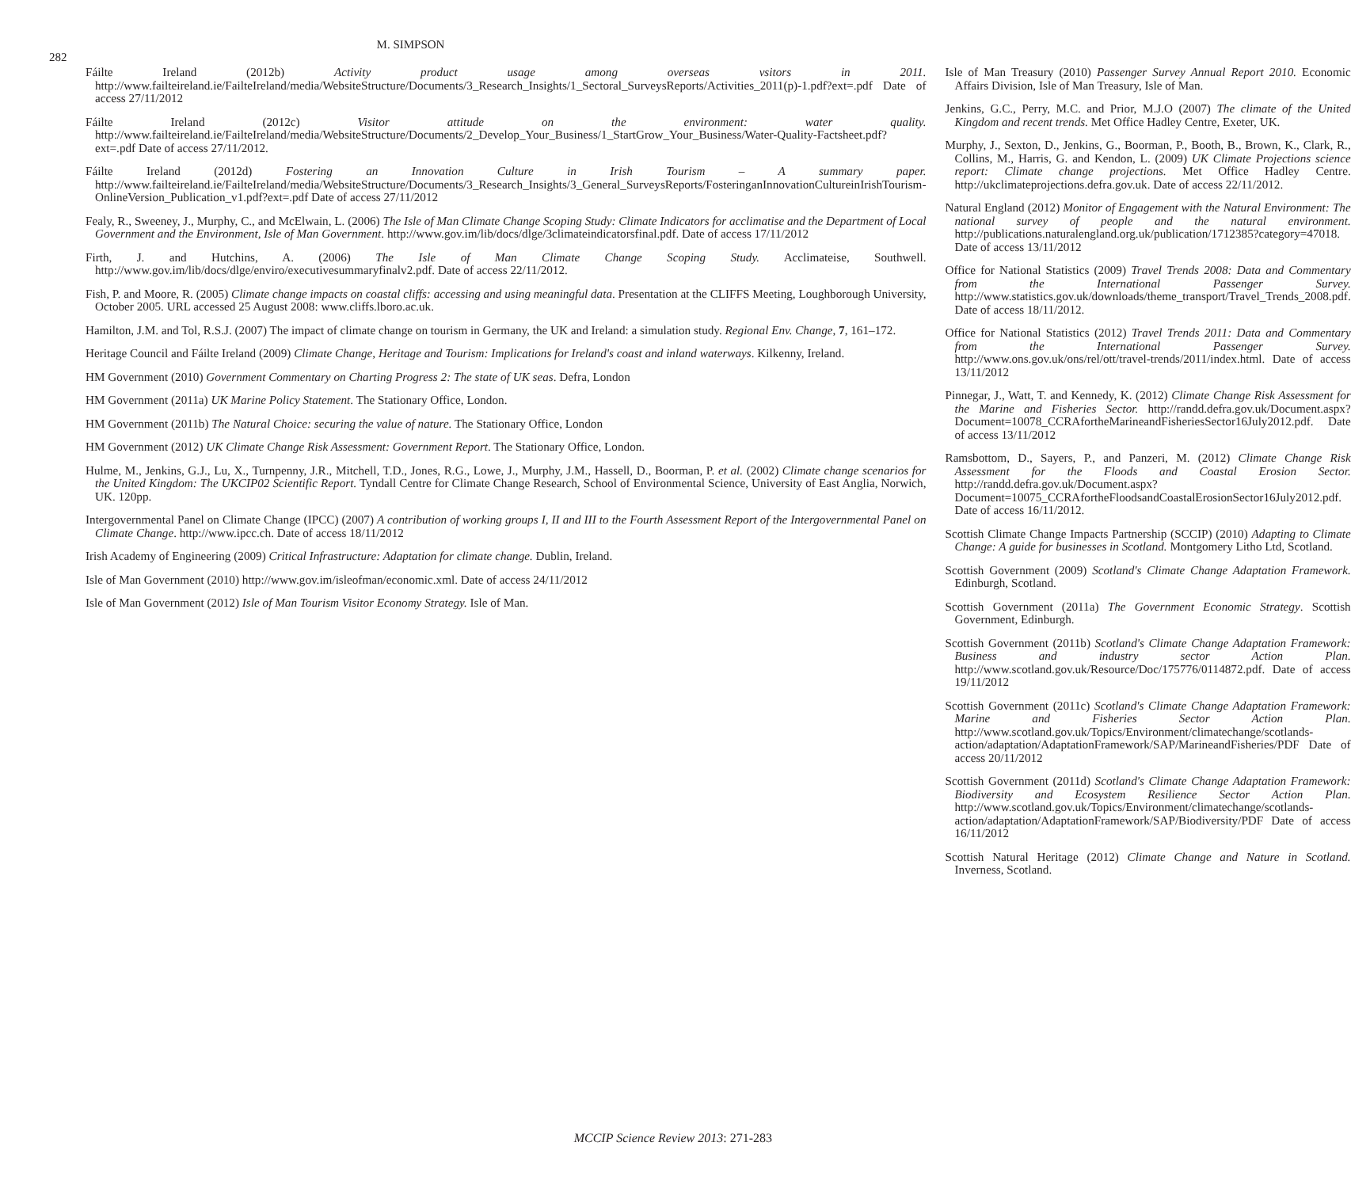282
M. SIMPSON
Fáilte Ireland (2012b) Activity product usage among overseas vsitors in 2011. http://www.failteireland.ie/FailteIreland/media/WebsiteStructure/Documents/3_Research_Insights/1_Sectoral_SurveysReports/Activities_2011(p)-1.pdf?ext=.pdf Date of access 27/11/2012
Fáilte Ireland (2012c) Visitor attitude on the environment: water quality. http://www.failteireland.ie/FailteIreland/media/WebsiteStructure/Documents/2_Develop_Your_Business/1_StartGrow_Your_Business/Water-Quality-Factsheet.pdf?ext=.pdf Date of access 27/11/2012.
Fáilte Ireland (2012d) Fostering an Innovation Culture in Irish Tourism – A summary paper. http://www.failteireland.ie/FailteIreland/media/WebsiteStructure/Documents/3_Research_Insights/3_General_SurveysReports/FosteringanInnovationCultureinIrishTourism-OnlineVersion_Publication_v1.pdf?ext=.pdf Date of access 27/11/2012
Fealy, R., Sweeney, J., Murphy, C., and McElwain, L. (2006) The Isle of Man Climate Change Scoping Study: Climate Indicators for acclimatise and the Department of Local Government and the Environment, Isle of Man Government. http://www.gov.im/lib/docs/dlge/3climateindicatorsfinal.pdf. Date of access 17/11/2012
Firth, J. and Hutchins, A. (2006) The Isle of Man Climate Change Scoping Study. Acclimateise, Southwell. http://www.gov.im/lib/docs/dlge/enviro/executivesummaryfinalv2.pdf. Date of access 22/11/2012.
Fish, P. and Moore, R. (2005) Climate change impacts on coastal cliffs: accessing and using meaningful data. Presentation at the CLIFFS Meeting, Loughborough University, October 2005. URL accessed 25 August 2008: www.cliffs.lboro.ac.uk.
Hamilton, J.M. and Tol, R.S.J. (2007) The impact of climate change on tourism in Germany, the UK and Ireland: a simulation study. Regional Env. Change, 7, 161–172.
Heritage Council and Fáilte Ireland (2009) Climate Change, Heritage and Tourism: Implications for Ireland's coast and inland waterways. Kilkenny, Ireland.
HM Government (2010) Government Commentary on Charting Progress 2: The state of UK seas. Defra, London
HM Government (2011a) UK Marine Policy Statement. The Stationary Office, London.
HM Government (2011b) The Natural Choice: securing the value of nature. The Stationary Office, London
HM Government (2012) UK Climate Change Risk Assessment: Government Report. The Stationary Office, London.
Hulme, M., Jenkins, G.J., Lu, X., Turnpenny, J.R., Mitchell, T.D., Jones, R.G., Lowe, J., Murphy, J.M., Hassell, D., Boorman, P. et al. (2002) Climate change scenarios for the United Kingdom: The UKCIP02 Scientific Report. Tyndall Centre for Climate Change Research, School of Environmental Science, University of East Anglia, Norwich, UK. 120pp.
Intergovernmental Panel on Climate Change (IPCC) (2007) A contribution of working groups I, II and III to the Fourth Assessment Report of the Intergovernmental Panel on Climate Change. http://www.ipcc.ch. Date of access 18/11/2012
Irish Academy of Engineering (2009) Critical Infrastructure: Adaptation for climate change. Dublin, Ireland.
Isle of Man Government (2010) http://www.gov.im/isleofman/economic.xml. Date of access 24/11/2012
Isle of Man Government (2012) Isle of Man Tourism Visitor Economy Strategy. Isle of Man.
Isle of Man Treasury (2010) Passenger Survey Annual Report 2010. Economic Affairs Division, Isle of Man Treasury, Isle of Man.
Jenkins, G.C., Perry, M.C. and Prior, M.J.O (2007) The climate of the United Kingdom and recent trends. Met Office Hadley Centre, Exeter, UK.
Murphy, J., Sexton, D., Jenkins, G., Boorman, P., Booth, B., Brown, K., Clark, R., Collins, M., Harris, G. and Kendon, L. (2009) UK Climate Projections science report: Climate change projections. Met Office Hadley Centre. http://ukclimateprojections.defra.gov.uk. Date of access 22/11/2012.
Natural England (2012) Monitor of Engagement with the Natural Environment: The national survey of people and the natural environment. http://publications.naturalengland.org.uk/publication/1712385?category=47018. Date of access 13/11/2012
Office for National Statistics (2009) Travel Trends 2008: Data and Commentary from the International Passenger Survey. http://www.statistics.gov.uk/downloads/theme_transport/Travel_Trends_2008.pdf. Date of access 18/11/2012.
Office for National Statistics (2012) Travel Trends 2011: Data and Commentary from the International Passenger Survey. http://www.ons.gov.uk/ons/rel/ott/travel-trends/2011/index.html. Date of access 13/11/2012
Pinnegar, J., Watt, T. and Kennedy, K. (2012) Climate Change Risk Assessment for the Marine and Fisheries Sector. http://randd.defra.gov.uk/Document.aspx?Document=10078_CCRAfortheMarineandFisheriesSector16July2012.pdf. Date of access 13/11/2012
Ramsbottom, D., Sayers, P., and Panzeri, M. (2012) Climate Change Risk Assessment for the Floods and Coastal Erosion Sector. http://randd.defra.gov.uk/Document.aspx?Document=10075_CCRAfortheFloodsandCoastalErosionSector16July2012.pdf. Date of access 16/11/2012.
Scottish Climate Change Impacts Partnership (SCCIP) (2010) Adapting to Climate Change: A guide for businesses in Scotland. Montgomery Litho Ltd, Scotland.
Scottish Government (2009) Scotland's Climate Change Adaptation Framework. Edinburgh, Scotland.
Scottish Government (2011a) The Government Economic Strategy. Scottish Government, Edinburgh.
Scottish Government (2011b) Scotland's Climate Change Adaptation Framework: Business and industry sector Action Plan. http://www.scotland.gov.uk/Resource/Doc/175776/0114872.pdf. Date of access 19/11/2012
Scottish Government (2011c) Scotland's Climate Change Adaptation Framework: Marine and Fisheries Sector Action Plan. http://www.scotland.gov.uk/Topics/Environment/climatechange/scotlands-action/adaptation/AdaptationFramework/SAP/MarineandFisheries/PDF Date of access 20/11/2012
Scottish Government (2011d) Scotland's Climate Change Adaptation Framework: Biodiversity and Ecosystem Resilience Sector Action Plan. http://www.scotland.gov.uk/Topics/Environment/climatechange/scotlands-action/adaptation/AdaptationFramework/SAP/Biodiversity/PDF Date of access 16/11/2012
Scottish Natural Heritage (2012) Climate Change and Nature in Scotland. Inverness, Scotland.
MCCIP Science Review 2013: 271-283